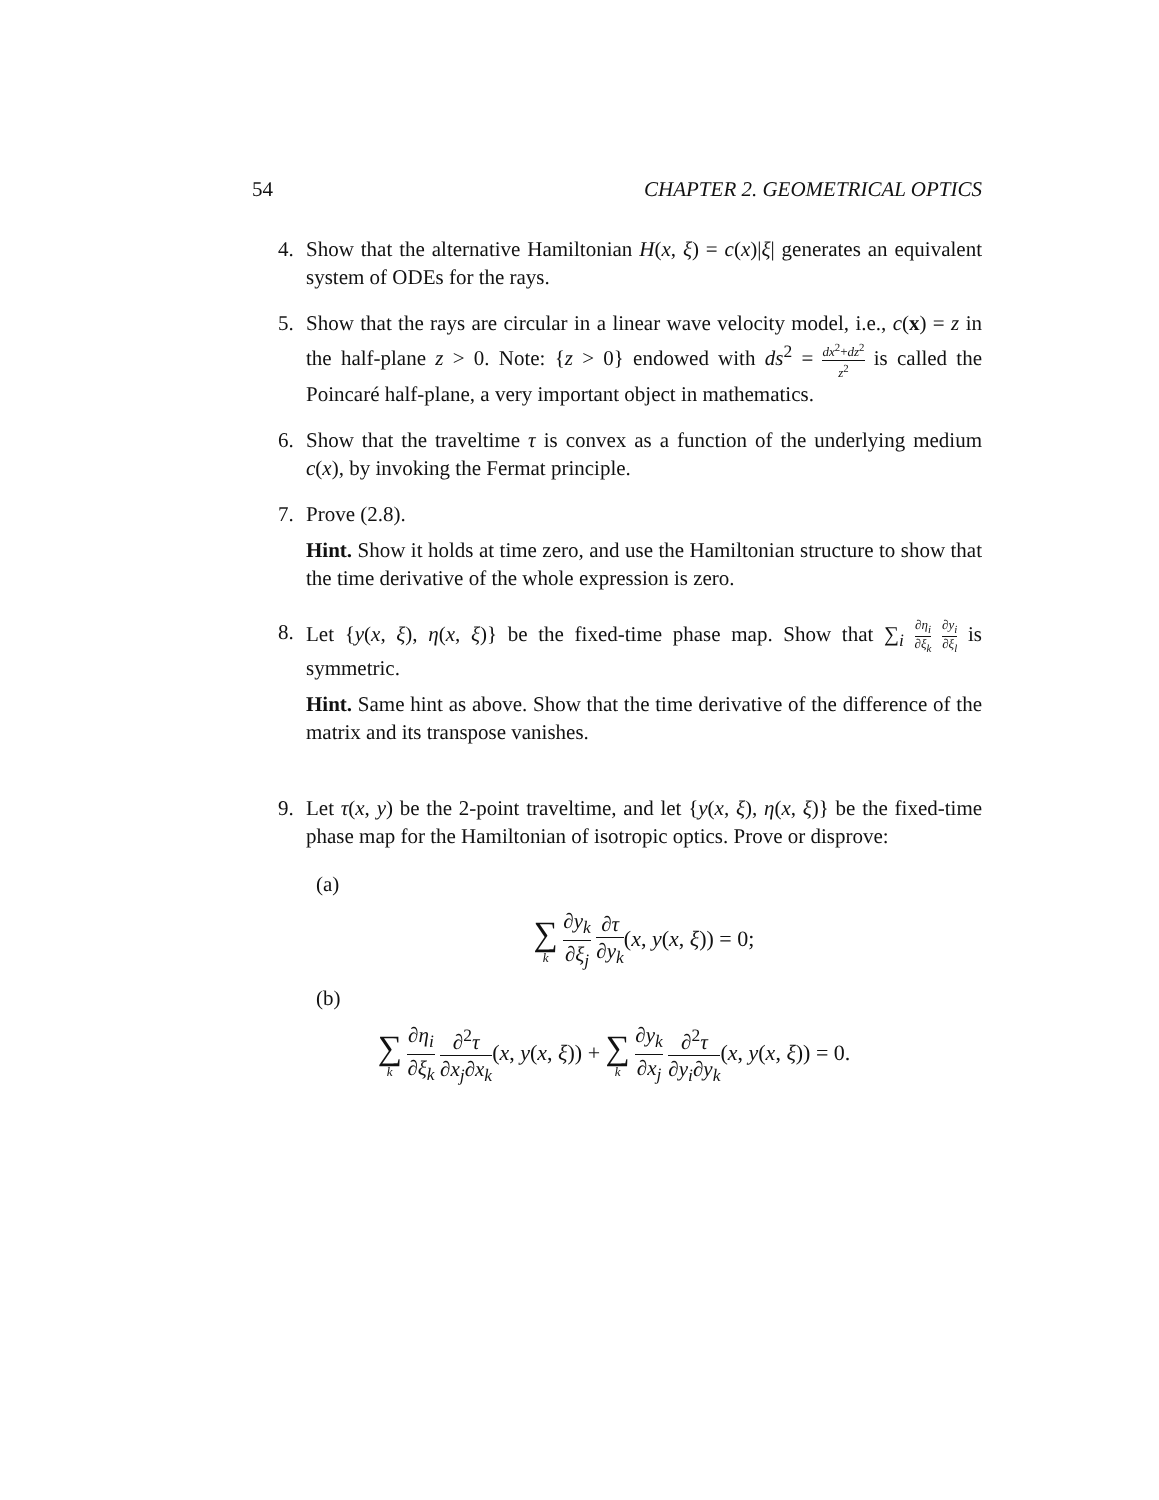54 CHAPTER 2. GEOMETRICAL OPTICS
4. Show that the alternative Hamiltonian H(x, ξ) = c(x)|ξ| generates an equivalent system of ODEs for the rays.
5. Show that the rays are circular in a linear wave velocity model, i.e., c(x) = z in the half-plane z > 0. Note: {z > 0} endowed with ds<sup>2</sup> = dx<sup>2</sup>+dz<sup>2</sup> z<sup>2</sup> is called the Poincaré half-plane, a very important object in mathematics.
6. Show that the traveltime τ is convex as a function of the underlying medium c(x), by invoking the Fermat principle.
7. Prove (2.8).
Hint. Show it holds at time zero, and use the Hamiltonian structure to show that the time derivative of the whole expression is zero.
8. Let {y(x, ξ), η(x, ξ)} be the fixed-time phase map. Show that ∑<sub>i</sub> ∂η<sub>i</sub> ∂ξ<sub>k</sub> ∂y<sub>i</sub> ∂ξ<sub>l</sub> is symmetric.
Hint. Same hint as above. Show that the time derivative of the difference of the matrix and its transpose vanishes.
9. Let τ(x, y) be the 2-point traveltime, and let {y(x, ξ), η(x, ξ)} be the fixed-time phase map for the Hamiltonian of isotropic optics. Prove or disprove:
(a)
∑ k ∂y<sub>k</sub> ∂ξ<sub>j</sub> ∂τ ∂y<sub>k</sub>(x, y(x, ξ)) = 0;
(b)
∑ k ∂η<sub>i</sub> ∂ξ<sub>k</sub> ∂<sup>2</sup>τ ∂x<sub>j</sub>∂x<sub>k</sub>(x, y(x, ξ)) + ∑ k ∂y<sub>k</sub> ∂x<sub>j</sub> ∂<sup>2</sup>τ ∂y<sub>i</sub>∂y<sub>k</sub>(x, y(x, ξ)) = 0.